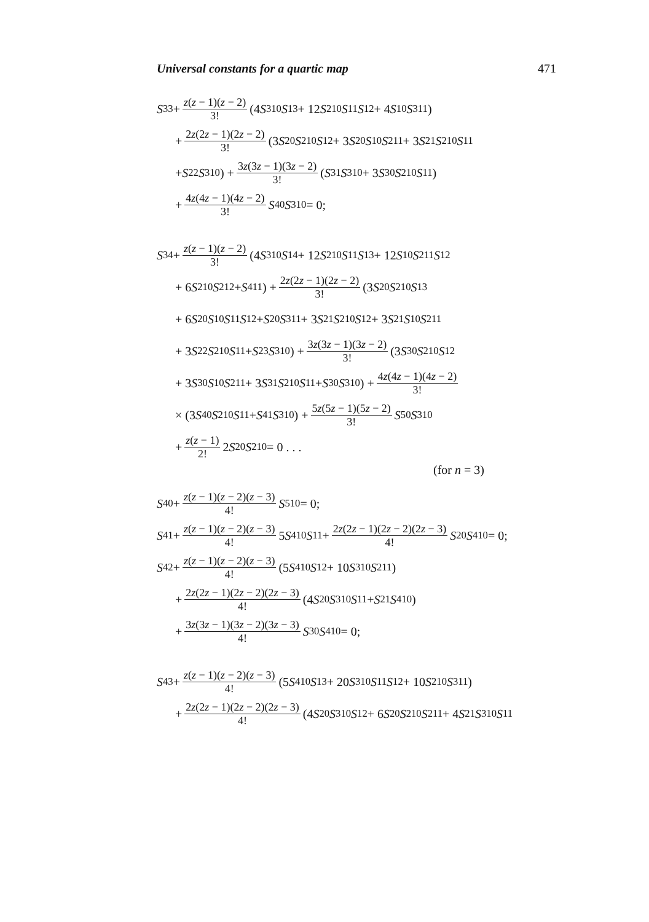Universal constants for a quartic map 471
S<sub>33</sub> + z(z − 1)(z − 2) 3! (4 S<sup>3</sup><sub>10</sub> S<sub>13</sub> + 12 S<sup>2</sup><sub>10</sub> S<sub>11</sub> S<sub>12</sub> + 4 S<sub>10</sub> S<sup>3</sup><sub>11</sub>)
+ 2z(2z − 1)(2z − 2) 3! (3 S<sub>20</sub> S<sup>2</sup><sub>10</sub> S<sub>12</sub> + 3 S<sub>20</sub> S<sub>10</sub> S<sup>2</sup><sub>11</sub> + 3 S<sub>21</sub> S<sup>2</sup><sub>10</sub> S<sub>11</sub>
+ S<sub>22</sub> S<sup>3</sup><sub>10</sub>) + 3z(3z − 1)(3z − 2) 3! (S<sub>31</sub> S<sup>3</sup><sub>10</sub> + 3 S<sub>30</sub> S<sup>2</sup><sub>10</sub> S<sub>11</sub>)
+ 4z(4z − 1)(4z − 2) 3! S<sub>40</sub> S<sup>3</sup><sub>10</sub> = 0;
S<sub>34</sub> + z(z − 1)(z − 2) 3! (4 S<sup>3</sup><sub>10</sub> S<sub>14</sub> + 12 S<sup>2</sup><sub>10</sub> S<sub>11</sub> S<sub>13</sub> + 12 S<sub>10</sub> S<sup>2</sup><sub>11</sub> S<sub>12</sub>
+ 6 S<sup>2</sup><sub>10</sub> S<sup>2</sup><sub>12</sub> + S<sup>4</sup><sub>11</sub>) + 2z(2z − 1)(2z − 2) 3! (3 S<sub>20</sub> S<sup>2</sup><sub>10</sub> S<sub>13</sub>
+ 6 S<sub>20</sub> S<sub>10</sub> S<sub>11</sub> S<sub>12</sub> + S<sub>20</sub> S<sup>3</sup><sub>11</sub> + 3 S<sub>21</sub> S<sup>2</sup><sub>10</sub> S<sub>12</sub> + 3 S<sub>21</sub> S<sub>10</sub> S<sup>2</sup><sub>11</sub>
+ 3 S<sub>22</sub> S<sup>2</sup><sub>10</sub> S<sub>11</sub> + S<sub>23</sub> S<sup>3</sup><sub>10</sub>) + 3z(3z − 1)(3z − 2) 3! (3 S<sub>30</sub> S<sup>2</sup><sub>10</sub> S<sub>12</sub>
+ 3 S<sub>30</sub> S<sub>10</sub> S<sup>2</sup><sub>11</sub> + 3 S<sub>31</sub> S<sup>2</sup><sub>10</sub> S<sub>11</sub> + S<sub>30</sub> S<sup>3</sup><sub>10</sub>) + 4z(4z − 1)(4z − 2) 3!
× (3 S<sub>40</sub> S<sup>2</sup><sub>10</sub> S<sub>11</sub> + S<sub>41</sub> S<sup>3</sup><sub>10</sub>) + 5z(5z − 1)(5z − 2) 3! S<sub>50</sub> S<sup>3</sup><sub>10</sub>
+ z(z − 1) 2! 2 S<sub>20</sub> S<sup>2</sup><sub>10</sub> = 0 . . .
(for n = 3)
S<sub>40</sub> + z(z − 1)(z − 2)(z − 3) 4! S<sup>5</sup><sub>10</sub> = 0;
S<sub>41</sub> + z(z − 1)(z − 2)(z − 3) 4! 5 S<sup>4</sup><sub>10</sub> S<sub>11</sub> + 2z(2z − 1)(2z − 2)(2z − 3) 4! S<sub>20</sub> S<sup>4</sup><sub>10</sub> = 0;
S<sub>42</sub> + z(z − 1)(z − 2)(z − 3) 4! (5 S<sup>4</sup><sub>10</sub> S<sub>12</sub> + 10 S<sup>3</sup><sub>10</sub> S<sup>2</sup><sub>11</sub>)
+ 2z(2z − 1)(2z − 2)(2z − 3) 4! (4 S<sub>20</sub> S<sup>3</sup><sub>10</sub> S<sub>11</sub> + S<sub>21</sub> S<sup>4</sup><sub>10</sub>)
+ 3z(3z − 1)(3z − 2)(3z − 3) 4! S<sub>30</sub> S<sup>4</sup><sub>10</sub> = 0;
S<sub>43</sub> + z(z − 1)(z − 2)(z − 3) 4! (5 S<sup>4</sup><sub>10</sub> S<sub>13</sub> + 20 S<sup>3</sup><sub>10</sub> S<sub>11</sub> S<sub>12</sub> + 10 S<sup>2</sup><sub>10</sub> S<sup>3</sup><sub>11</sub>)
+ 2z(2z − 1)(2z − 2)(2z − 3) 4! (4 S<sub>20</sub> S<sup>3</sup><sub>10</sub> S<sub>12</sub> + 6 S<sub>20</sub> S<sup>2</sup><sub>10</sub> S<sup>2</sup><sub>11</sub> + 4 S<sub>21</sub> S<sup>3</sup><sub>10</sub> S<sub>11</sub>